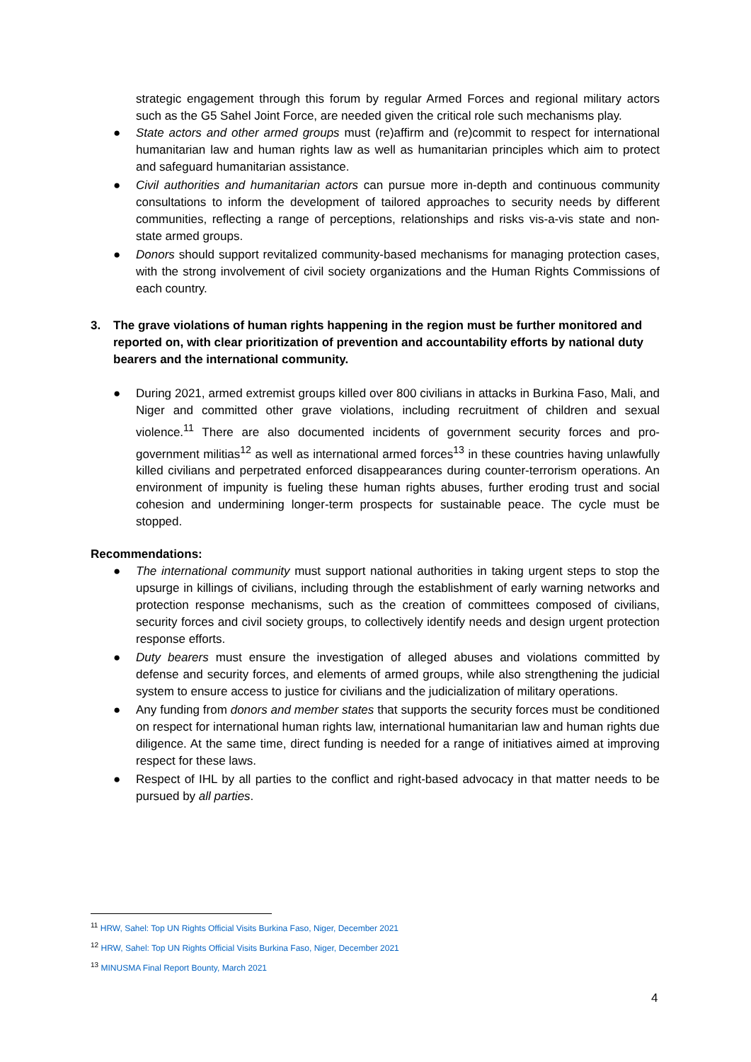strategic engagement through this forum by regular Armed Forces and regional military actors such as the G5 Sahel Joint Force, are needed given the critical role such mechanisms play.
● State actors and other armed groups must (re)affirm and (re)commit to respect for international humanitarian law and human rights law as well as humanitarian principles which aim to protect and safeguard humanitarian assistance.
● Civil authorities and humanitarian actors can pursue more in-depth and continuous community consultations to inform the development of tailored approaches to security needs by different communities, reflecting a range of perceptions, relationships and risks vis-a-vis state and non-state armed groups.
● Donors should support revitalized community-based mechanisms for managing protection cases, with the strong involvement of civil society organizations and the Human Rights Commissions of each country.
3. The grave violations of human rights happening in the region must be further monitored and reported on, with clear prioritization of prevention and accountability efforts by national duty bearers and the international community.
● During 2021, armed extremist groups killed over 800 civilians in attacks in Burkina Faso, Mali, and Niger and committed other grave violations, including recruitment of children and sexual violence.<sup>11</sup> There are also documented incidents of government security forces and pro-government militias<sup>12</sup> as well as international armed forces<sup>13</sup> in these countries having unlawfully killed civilians and perpetrated enforced disappearances during counter-terrorism operations. An environment of impunity is fueling these human rights abuses, further eroding trust and social cohesion and undermining longer-term prospects for sustainable peace. The cycle must be stopped.
Recommendations:
● The international community must support national authorities in taking urgent steps to stop the upsurge in killings of civilians, including through the establishment of early warning networks and protection response mechanisms, such as the creation of committees composed of civilians, security forces and civil society groups, to collectively identify needs and design urgent protection response efforts.
● Duty bearers must ensure the investigation of alleged abuses and violations committed by defense and security forces, and elements of armed groups, while also strengthening the judicial system to ensure access to justice for civilians and the judicialization of military operations.
● Any funding from donors and member states that supports the security forces must be conditioned on respect for international human rights law, international humanitarian law and human rights due diligence. At the same time, direct funding is needed for a range of initiatives aimed at improving respect for these laws.
● Respect of IHL by all parties to the conflict and right-based advocacy in that matter needs to be pursued by all parties.
<sup>11</sup> HRW, Sahel: Top UN Rights Official Visits Burkina Faso, Niger, December 2021
<sup>12</sup> HRW, Sahel: Top UN Rights Official Visits Burkina Faso, Niger, December 2021
<sup>13</sup> MINUSMA Final Report Bounty, March 2021
4